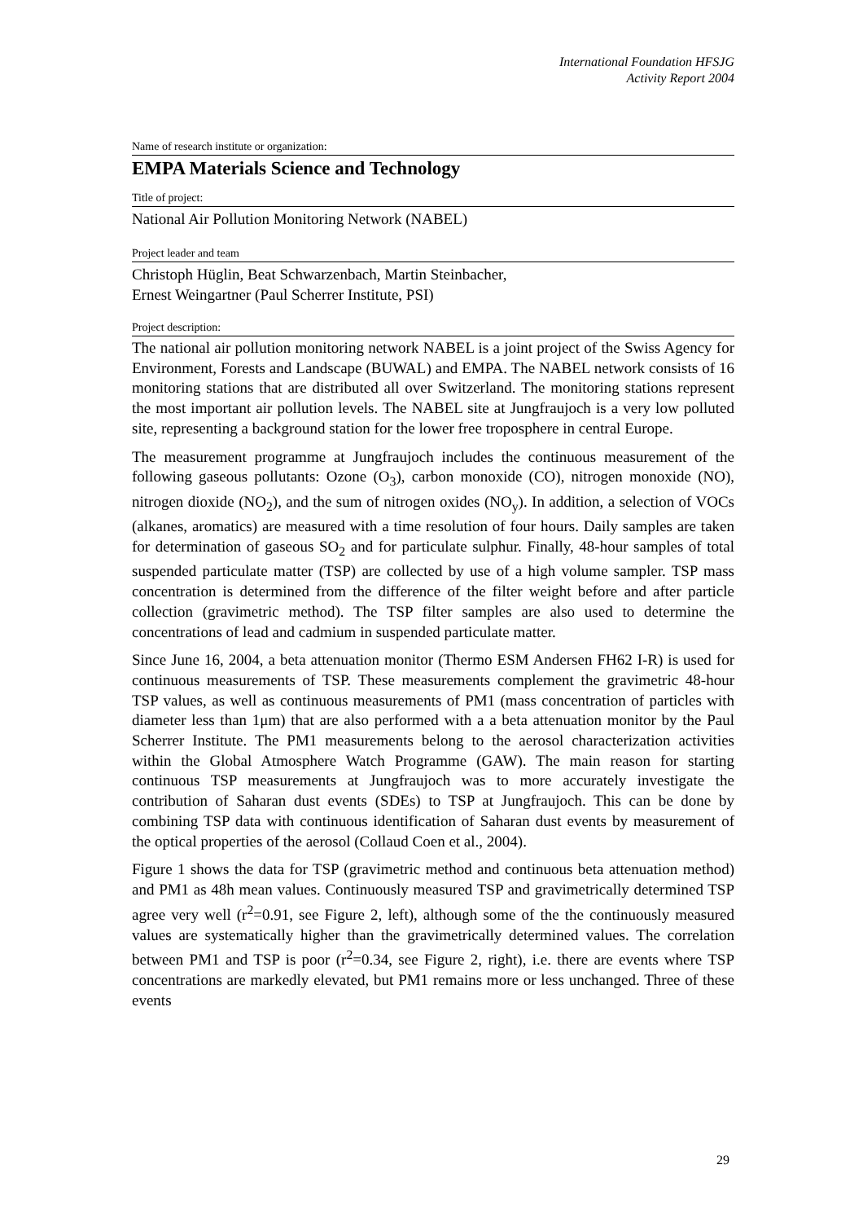International Foundation HFSJG
Activity Report 2004
Name of research institute or organization:
EMPA Materials Science and Technology
Title of project:
National Air Pollution Monitoring Network (NABEL)
Project leader and team
Christoph Hüglin, Beat Schwarzenbach, Martin Steinbacher,
Ernest Weingartner (Paul Scherrer Institute, PSI)
Project description:
The national air pollution monitoring network NABEL is a joint project of the Swiss Agency for Environment, Forests and Landscape (BUWAL) and EMPA. The NABEL network consists of 16 monitoring stations that are distributed all over Switzerland. The monitoring stations represent the most important air pollution levels. The NABEL site at Jungfraujoch is a very low polluted site, representing a background station for the lower free troposphere in central Europe.
The measurement programme at Jungfraujoch includes the continuous measurement of the following gaseous pollutants: Ozone (O<sub>3</sub>), carbon monoxide (CO), nitrogen monoxide (NO), nitrogen dioxide (NO<sub>2</sub>), and the sum of nitrogen oxides (NO<sub>y</sub>). In addition, a selection of VOCs (alkanes, aromatics) are measured with a time resolution of four hours. Daily samples are taken for determination of gaseous SO<sub>2</sub> and for particulate sulphur. Finally, 48-hour samples of total suspended particulate matter (TSP) are collected by use of a high volume sampler. TSP mass concentration is determined from the difference of the filter weight before and after particle collection (gravimetric method). The TSP filter samples are also used to determine the concentrations of lead and cadmium in suspended particulate matter.
Since June 16, 2004, a beta attenuation monitor (Thermo ESM Andersen FH62 I-R) is used for continuous measurements of TSP. These measurements complement the gravimetric 48-hour TSP values, as well as continuous measurements of PM1 (mass concentration of particles with diameter less than 1μm) that are also performed with a a beta attenuation monitor by the Paul Scherrer Institute. The PM1 measurements belong to the aerosol characterization activities within the Global Atmosphere Watch Programme (GAW). The main reason for starting continuous TSP measurements at Jungfraujoch was to more accurately investigate the contribution of Saharan dust events (SDEs) to TSP at Jungfraujoch. This can be done by combining TSP data with continuous identification of Saharan dust events by measurement of the optical properties of the aerosol (Collaud Coen et al., 2004).
Figure 1 shows the data for TSP (gravimetric method and continuous beta attenuation method) and PM1 as 48h mean values. Continuously measured TSP and gravimetrically determined TSP agree very well (r<sup>2</sup>=0.91, see Figure 2, left), although some of the the continuously measured values are systematically higher than the gravimetrically determined values. The correlation between PM1 and TSP is poor (r<sup>2</sup>=0.34, see Figure 2, right), i.e. there are events where TSP concentrations are markedly elevated, but PM1 remains more or less unchanged. Three of these events
29